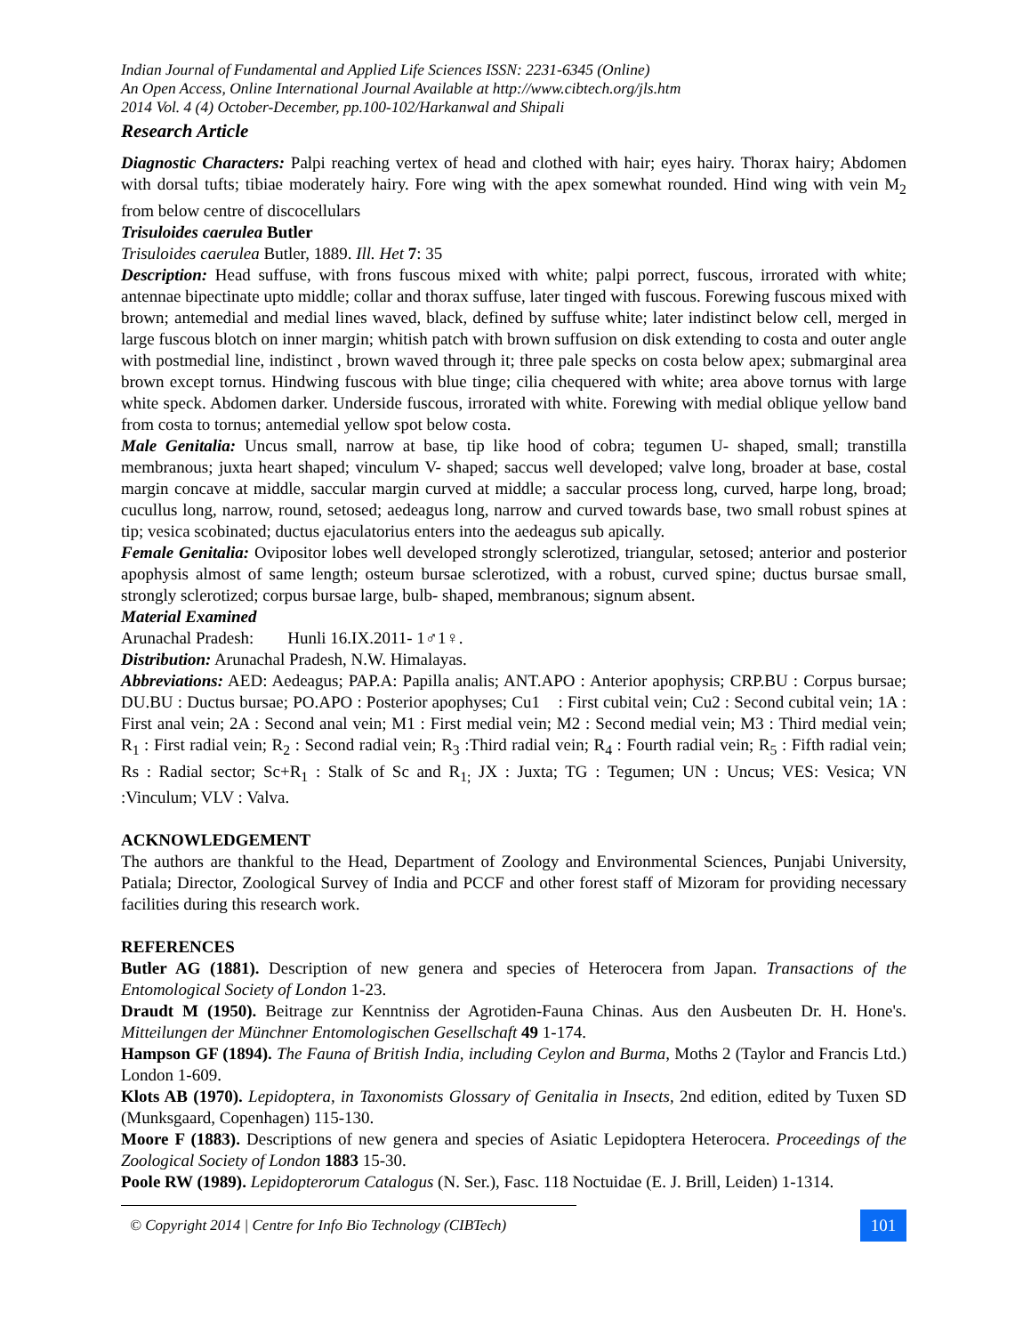Indian Journal of Fundamental and Applied Life Sciences ISSN: 2231-6345 (Online)
An Open Access, Online International Journal Available at http://www.cibtech.org/jls.htm
2014 Vol. 4 (4) October-December, pp.100-102/Harkanwal and Shipali
Research Article
Diagnostic Characters: Palpi reaching vertex of head and clothed with hair; eyes hairy. Thorax hairy; Abdomen with dorsal tufts; tibiae moderately hairy. Fore wing with the apex somewhat rounded. Hind wing with vein M<sub>2</sub> from below centre of discocellulars
Trisuloides caerulea Butler
Trisuloides caerulea Butler, 1889. Ill. Het 7: 35
Description: Head suffuse, with frons fuscous mixed with white; palpi porrect, fuscous, irrorated with white; antennae bipectinate upto middle; collar and thorax suffuse, later tinged with fuscous. Forewing fuscous mixed with brown; antemedial and medial lines waved, black, defined by suffuse white; later indistinct below cell, merged in large fuscous blotch on inner margin; whitish patch with brown suffusion on disk extending to costa and outer angle with postmedial line, indistinct , brown waved through it; three pale specks on costa below apex; submarginal area brown except tornus. Hindwing fuscous with blue tinge; cilia chequered with white; area above tornus with large white speck. Abdomen darker. Underside fuscous, irrorated with white. Forewing with medial oblique yellow band from costa to tornus; antemedial yellow spot below costa.
Male Genitalia: Uncus small, narrow at base, tip like hood of cobra; tegumen U- shaped, small; transtilla membranous; juxta heart shaped; vinculum V- shaped; saccus well developed; valve long, broader at base, costal margin concave at middle, saccular margin curved at middle; a saccular process long, curved, harpe long, broad; cucullus long, narrow, round, setosed; aedeagus long, narrow and curved towards base, two small robust spines at tip; vesica scobinated; ductus ejaculatorius enters into the aedeagus sub apically.
Female Genitalia: Ovipositor lobes well developed strongly sclerotized, triangular, setosed; anterior and posterior apophysis almost of same length; osteum bursae sclerotized, with a robust, curved spine; ductus bursae small, strongly sclerotized; corpus bursae large, bulb- shaped, membranous; signum absent.
Material Examined
Arunachal Pradesh: Hunli 16.IX.2011- 1♂1♀.
Distribution: Arunachal Pradesh, N.W. Himalayas.
Abbreviations: AED: Aedeagus; PAP.A: Papilla analis; ANT.APO : Anterior apophysis; CRP.BU : Corpus bursae; DU.BU : Ductus bursae; PO.APO : Posterior apophyses; Cu1 : First cubital vein; Cu2 : Second cubital vein; 1A : First anal vein; 2A : Second anal vein; M1 : First medial vein; M2 : Second medial vein; M3 : Third medial vein; R<sub>1</sub> : First radial vein; R<sub>2</sub> : Second radial vein; R<sub>3</sub> :Third radial vein; R<sub>4</sub> : Fourth radial vein; R<sub>5</sub> : Fifth radial vein; Rs : Radial sector; Sc+R<sub>1</sub> : Stalk of Sc and R<sub>1;</sub> JX : Juxta; TG : Tegumen; UN : Uncus; VES: Vesica; VN :Vinculum; VLV : Valva.
ACKNOWLEDGEMENT
The authors are thankful to the Head, Department of Zoology and Environmental Sciences, Punjabi University, Patiala; Director, Zoological Survey of India and PCCF and other forest staff of Mizoram for providing necessary facilities during this research work.
REFERENCES
Butler AG (1881). Description of new genera and species of Heterocera from Japan. Transactions of the Entomological Society of London 1-23.
Draudt M (1950). Beitrage zur Kenntniss der Agrotiden-Fauna Chinas. Aus den Ausbeuten Dr. H. Hone's. Mitteilungen der Münchner Entomologischen Gesellschaft 49 1-174.
Hampson GF (1894). The Fauna of British India, including Ceylon and Burma, Moths 2 (Taylor and Francis Ltd.) London 1-609.
Klots AB (1970). Lepidoptera, in Taxonomists Glossary of Genitalia in Insects, 2nd edition, edited by Tuxen SD (Munksgaard, Copenhagen) 115-130.
Moore F (1883). Descriptions of new genera and species of Asiatic Lepidoptera Heterocera. Proceedings of the Zoological Society of London 1883 15-30.
Poole RW (1989). Lepidopterorum Catalogus (N. Ser.), Fasc. 118 Noctuidae (E. J. Brill, Leiden) 1-1314.
© Copyright 2014 | Centre for Info Bio Technology (CIBTech) 101